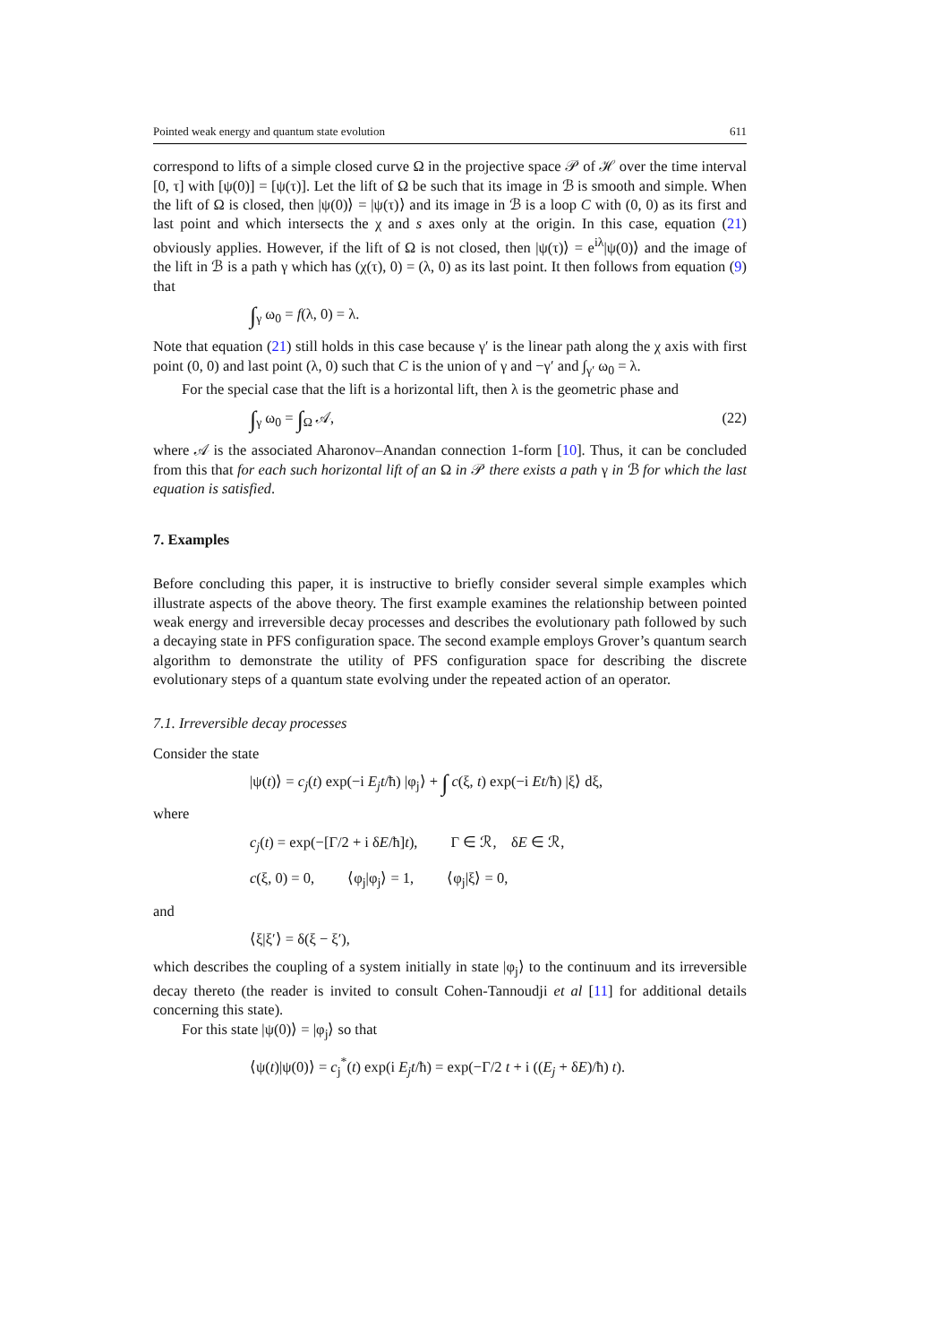Pointed weak energy and quantum state evolution 611
correspond to lifts of a simple closed curve Ω in the projective space 𝒫 of ℋ over the time interval [0, τ] with [ψ(0)] = [ψ(τ)]. Let the lift of Ω be such that its image in ℬ is smooth and simple. When the lift of Ω is closed, then |ψ(0)⟩ = |ψ(τ)⟩ and its image in ℬ is a loop C with (0, 0) as its first and last point and which intersects the χ and s axes only at the origin. In this case, equation (21) obviously applies. However, if the lift of Ω is not closed, then |ψ(τ)⟩ = e<sup>iλ</sup>|ψ(0)⟩ and the image of the lift in ℬ is a path γ which has (χ(τ), 0) = (λ, 0) as its last point. It then follows from equation (9) that
∫<sub>γ</sub> ω<sub>0</sub> = f(λ, 0) = λ.
Note that equation (21) still holds in this case because γ′ is the linear path along the χ axis with first point (0, 0) and last point (λ, 0) such that C is the union of γ and −γ′ and ∫<sub>γ′</sub> ω<sub>0</sub> = λ.
For the special case that the lift is a horizontal lift, then λ is the geometric phase and
∫<sub>γ</sub> ω<sub>0</sub> = ∫<sub>Ω</sub> 𝒜, (22)
where 𝒜 is the associated Aharonov–Anandan connection 1-form [10]. Thus, it can be concluded from this that for each such horizontal lift of an Ω in 𝒫 there exists a path γ in ℬ for which the last equation is satisfied.
7. Examples
Before concluding this paper, it is instructive to briefly consider several simple examples which illustrate aspects of the above theory. The first example examines the relationship between pointed weak energy and irreversible decay processes and describes the evolutionary path followed by such a decaying state in PFS configuration space. The second example employs Grover’s quantum search algorithm to demonstrate the utility of PFS configuration space for describing the discrete evolutionary steps of a quantum state evolving under the repeated action of an operator.
7.1. Irreversible decay processes
Consider the state
|ψ(t)⟩ = c<sub>j</sub>(t) exp(−i E<sub>j</sub>t/ħ) |φ<sub>j</sub>⟩ + ∫ c(ξ, t) exp(−i Et/ħ) |ξ⟩ dξ,
where
c<sub>j</sub>(t) = exp(−[Γ/2 + i δE/ħ]t), Γ ∈ ℛ, δE ∈ ℛ,
c(ξ, 0) = 0, ⟨φ<sub>j</sub>|φ<sub>j</sub>⟩ = 1, ⟨φ<sub>j</sub>|ξ⟩ = 0,
and
⟨ξ|ξ′⟩ = δ(ξ − ξ′),
which describes the coupling of a system initially in state |φ<sub>j</sub>⟩ to the continuum and its irreversible decay thereto (the reader is invited to consult Cohen-Tannoudji et al [11] for additional details concerning this state).
For this state |ψ(0)⟩ = |φ<sub>j</sub>⟩ so that
⟨ψ(t)|ψ(0)⟩ = c<sub>j</sub><sup>*</sup>(t) exp(i E<sub>j</sub>t/ħ) = exp(−Γ/2 t + i ((E<sub>j</sub> + δE)/ħ) t).